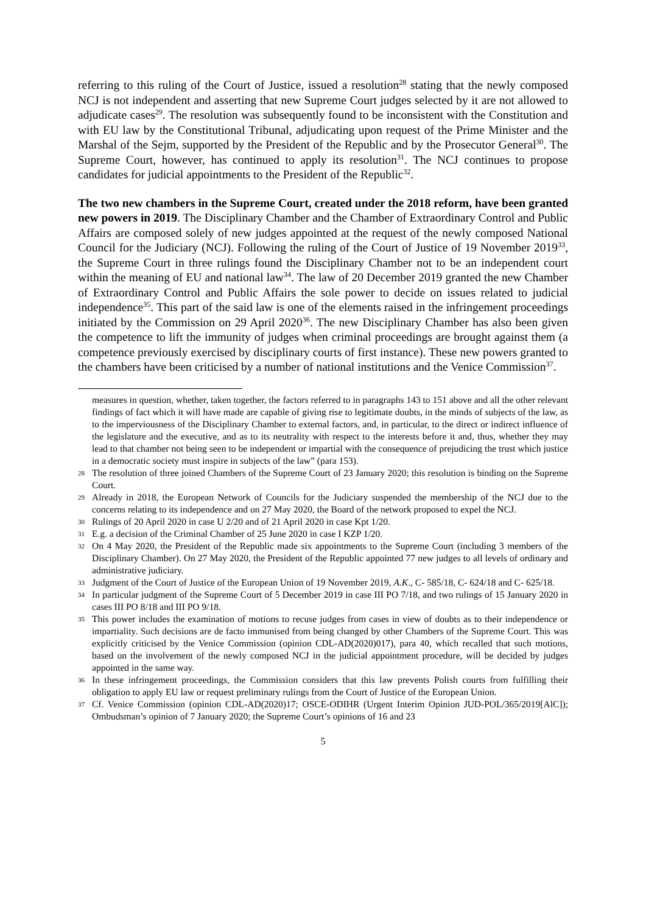referring to this ruling of the Court of Justice, issued a resolution<sup>28</sup> stating that the newly composed NCJ is not independent and asserting that new Supreme Court judges selected by it are not allowed to adjudicate cases<sup>29</sup>. The resolution was subsequently found to be inconsistent with the Constitution and with EU law by the Constitutional Tribunal, adjudicating upon request of the Prime Minister and the Marshal of the Sejm, supported by the President of the Republic and by the Prosecutor General<sup>30</sup>. The Supreme Court, however, has continued to apply its resolution<sup>31</sup>. The NCJ continues to propose candidates for judicial appointments to the President of the Republic<sup>32</sup>.
The two new chambers in the Supreme Court, created under the 2018 reform, have been granted new powers in 2019. The Disciplinary Chamber and the Chamber of Extraordinary Control and Public Affairs are composed solely of new judges appointed at the request of the newly composed National Council for the Judiciary (NCJ). Following the ruling of the Court of Justice of 19 November 2019<sup>33</sup>, the Supreme Court in three rulings found the Disciplinary Chamber not to be an independent court within the meaning of EU and national law<sup>34</sup>. The law of 20 December 2019 granted the new Chamber of Extraordinary Control and Public Affairs the sole power to decide on issues related to judicial independence<sup>35</sup>. This part of the said law is one of the elements raised in the infringement proceedings initiated by the Commission on 29 April 2020<sup>36</sup>. The new Disciplinary Chamber has also been given the competence to lift the immunity of judges when criminal proceedings are brought against them (a competence previously exercised by disciplinary courts of first instance). These new powers granted to the chambers have been criticised by a number of national institutions and the Venice Commission<sup>37</sup>.
measures in question, whether, taken together, the factors referred to in paragraphs 143 to 151 above and all the other relevant findings of fact which it will have made are capable of giving rise to legitimate doubts, in the minds of subjects of the law, as to the imperviousness of the Disciplinary Chamber to external factors, and, in particular, to the direct or indirect influence of the legislature and the executive, and as to its neutrality with respect to the interests before it and, thus, whether they may lead to that chamber not being seen to be independent or impartial with the consequence of prejudicing the trust which justice in a democratic society must inspire in subjects of the law” (para 153).
28 The resolution of three joined Chambers of the Supreme Court of 23 January 2020; this resolution is binding on the Supreme Court.
29 Already in 2018, the European Network of Councils for the Judiciary suspended the membership of the NCJ due to the concerns relating to its independence and on 27 May 2020, the Board of the network proposed to expel the NCJ.
30 Rulings of 20 April 2020 in case U 2/20 and of 21 April 2020 in case Kpt 1/20.
31 E.g. a decision of the Criminal Chamber of 25 June 2020 in case I KZP 1/20.
32 On 4 May 2020, the President of the Republic made six appointments to the Supreme Court (including 3 members of the Disciplinary Chamber). On 27 May 2020, the President of the Republic appointed 77 new judges to all levels of ordinary and administrative judiciary.
33 Judgment of the Court of Justice of the European Union of 19 November 2019, A.K., C- 585/18, C- 624/18 and C- 625/18.
34 In particular judgment of the Supreme Court of 5 December 2019 in case III PO 7/18, and two rulings of 15 January 2020 in cases III PO 8/18 and III PO 9/18.
35 This power includes the examination of motions to recuse judges from cases in view of doubts as to their independence or impartiality. Such decisions are de facto immunised from being changed by other Chambers of the Supreme Court. This was explicitly criticised by the Venice Commission (opinion CDL-AD(2020)017), para 40, which recalled that such motions, based on the involvement of the newly composed NCJ in the judicial appointment procedure, will be decided by judges appointed in the same way.
36 In these infringement proceedings, the Commission considers that this law prevents Polish courts from fulfilling their obligation to apply EU law or request preliminary rulings from the Court of Justice of the European Union.
37 Cf. Venice Commission (opinion CDL-AD(2020)17; OSCE-ODIHR (Urgent Interim Opinion JUD-POL/365/2019[AlC]); Ombudsman’s opinion of 7 January 2020; the Supreme Court’s opinions of 16 and 23
5